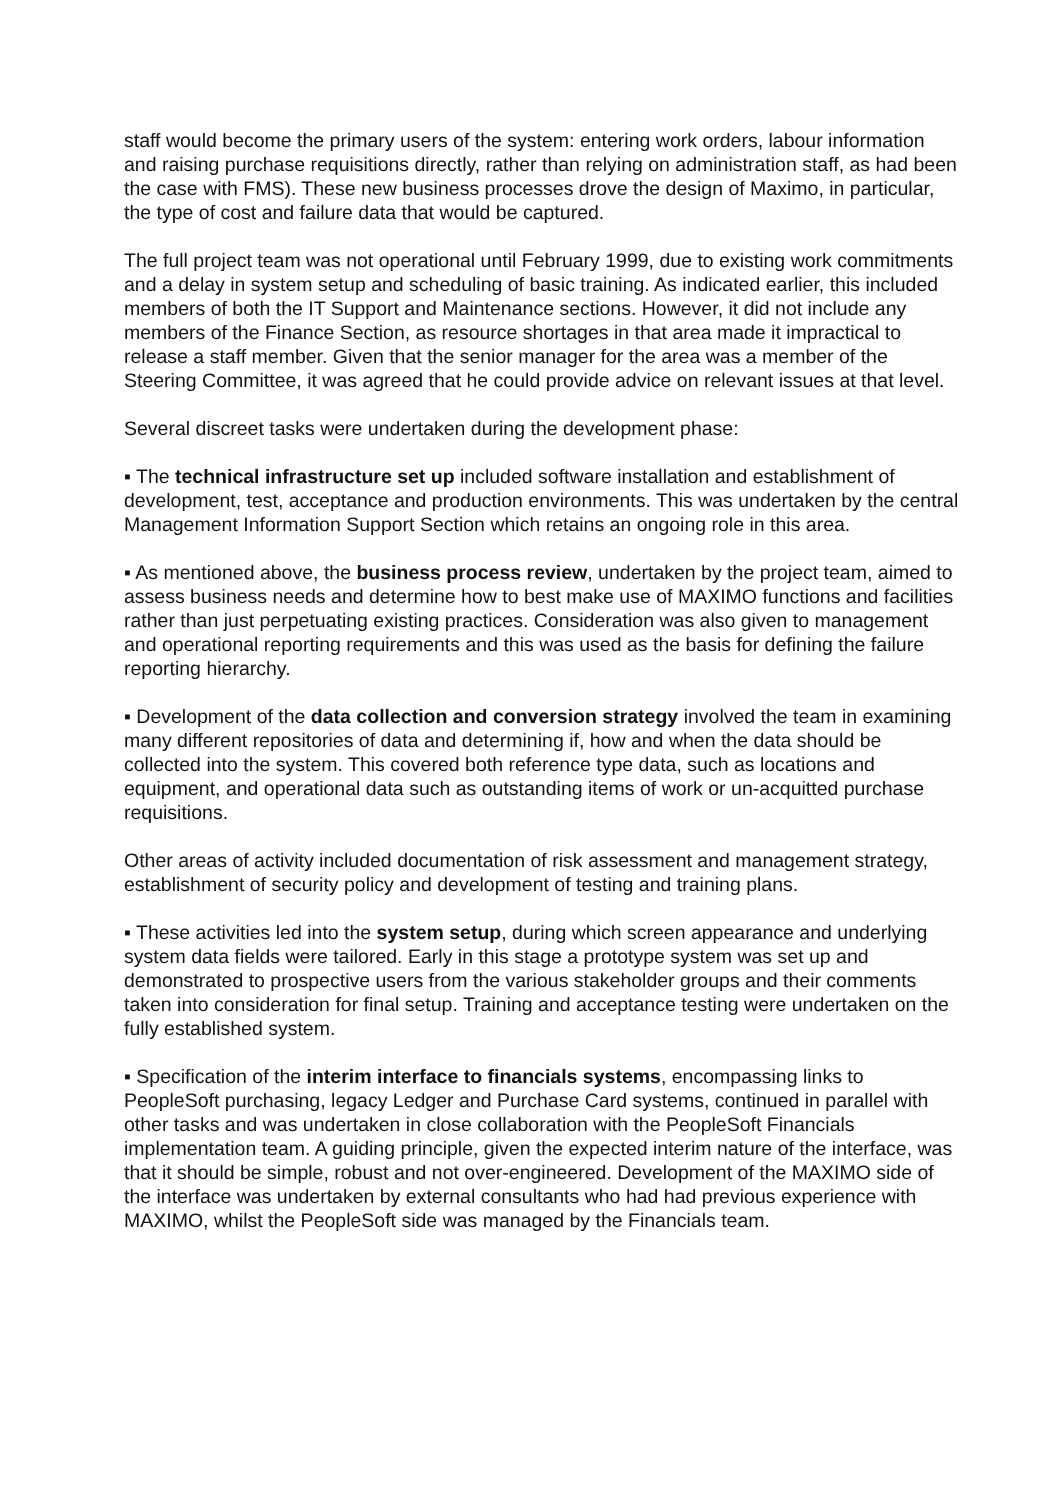staff would become the primary users of the system: entering work orders, labour information and raising purchase requisitions directly, rather than relying on administration staff, as had been the case with FMS). These new business processes drove the design of Maximo, in particular, the type of cost and failure data that would be captured.
The full project team was not operational until February 1999, due to existing work commitments and a delay in system setup and scheduling of basic training. As indicated earlier, this included members of both the IT Support and Maintenance sections. However, it did not include any members of the Finance Section, as resource shortages in that area made it impractical to release a staff member. Given that the senior manager for the area was a member of the Steering Committee, it was agreed that he could provide advice on relevant issues at that level.
Several discreet tasks were undertaken during the development phase:
▪ The technical infrastructure set up included software installation and establishment of development, test, acceptance and production environments. This was undertaken by the central Management Information Support Section which retains an ongoing role in this area.
▪ As mentioned above, the business process review, undertaken by the project team, aimed to assess business needs and determine how to best make use of MAXIMO functions and facilities rather than just perpetuating existing practices. Consideration was also given to management and operational reporting requirements and this was used as the basis for defining the failure reporting hierarchy.
▪ Development of the data collection and conversion strategy involved the team in examining many different repositories of data and determining if, how and when the data should be collected into the system. This covered both reference type data, such as locations and equipment, and operational data such as outstanding items of work or un-acquitted purchase requisitions.
Other areas of activity included documentation of risk assessment and management strategy, establishment of security policy and development of testing and training plans.
▪ These activities led into the system setup, during which screen appearance and underlying system data fields were tailored. Early in this stage a prototype system was set up and demonstrated to prospective users from the various stakeholder groups and their comments taken into consideration for final setup. Training and acceptance testing were undertaken on the fully established system.
▪ Specification of the interim interface to financials systems, encompassing links to PeopleSoft purchasing, legacy Ledger and Purchase Card systems, continued in parallel with other tasks and was undertaken in close collaboration with the PeopleSoft Financials implementation team. A guiding principle, given the expected interim nature of the interface, was that it should be simple, robust and not over-engineered. Development of the MAXIMO side of the interface was undertaken by external consultants who had had previous experience with MAXIMO, whilst the PeopleSoft side was managed by the Financials team.